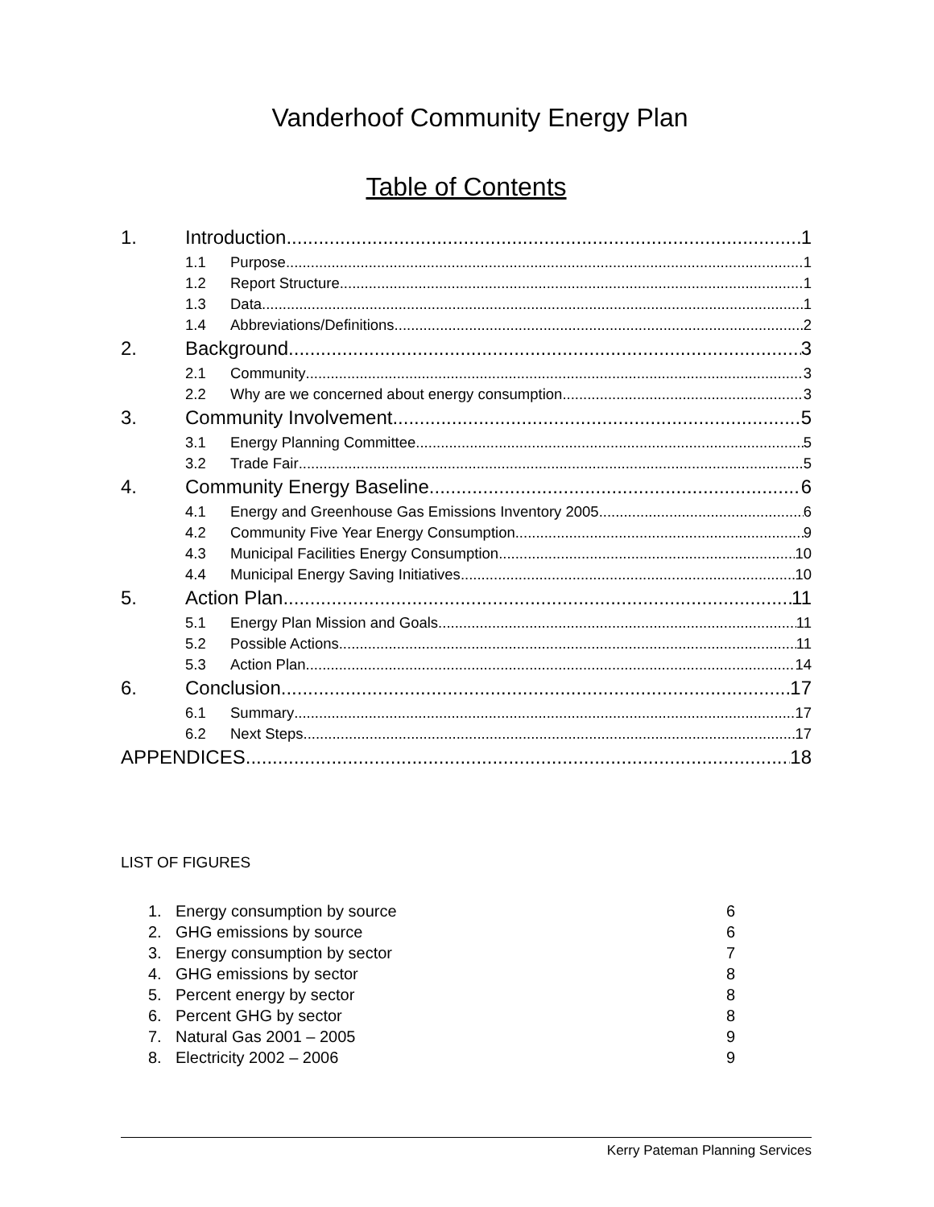Vanderhoof Community Energy Plan
Table of Contents
1. Introduction 1
1.1 Purpose 1
1.2 Report Structure 1
1.3 Data 1
1.4 Abbreviations/Definitions 2
2. Background 3
2.1 Community 3
2.2 Why are we concerned about energy consumption 3
3. Community Involvement 5
3.1 Energy Planning Committee 5
3.2 Trade Fair 5
4. Community Energy Baseline 6
4.1 Energy and Greenhouse Gas Emissions Inventory 2005 6
4.2 Community Five Year Energy Consumption 9
4.3 Municipal Facilities Energy Consumption 10
4.4 Municipal Energy Saving Initiatives 10
5. Action Plan 11
5.1 Energy Plan Mission and Goals 11
5.2 Possible Actions 11
5.3 Action Plan 14
6. Conclusion 17
6.1 Summary 17
6.2 Next Steps 17
APPENDICES 18
LIST OF FIGURES
1. Energy consumption by source 6
2. GHG emissions by source 6
3. Energy consumption by sector 7
4. GHG emissions by sector 8
5. Percent energy by sector 8
6. Percent GHG by sector 8
7. Natural Gas 2001 – 2005 9
8. Electricity 2002 – 2006 9
Kerry Pateman Planning Services